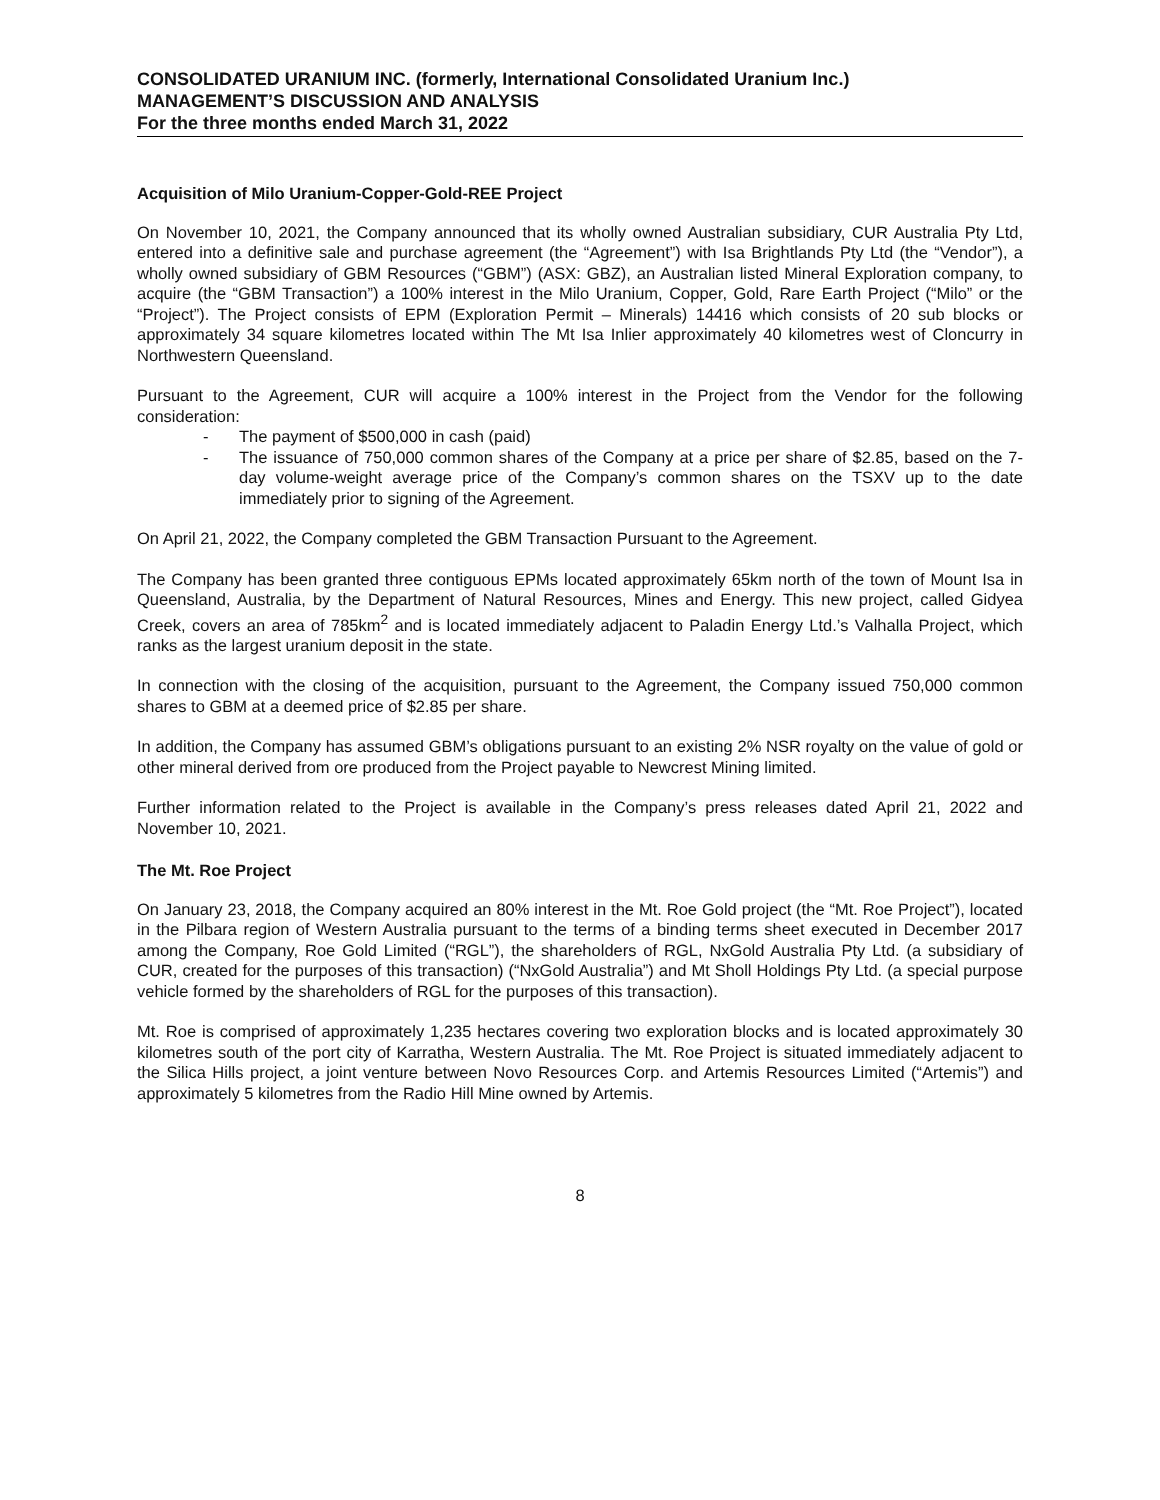CONSOLIDATED URANIUM INC. (formerly, International Consolidated Uranium Inc.)
MANAGEMENT’S DISCUSSION AND ANALYSIS
For the three months ended March 31, 2022
Acquisition of Milo Uranium-Copper-Gold-REE Project
On November 10, 2021, the Company announced that its wholly owned Australian subsidiary, CUR Australia Pty Ltd, entered into a definitive sale and purchase agreement (the “Agreement”) with Isa Brightlands Pty Ltd (the “Vendor”), a wholly owned subsidiary of GBM Resources (“GBM”) (ASX: GBZ), an Australian listed Mineral Exploration company, to acquire (the “GBM Transaction”) a 100% interest in the Milo Uranium, Copper, Gold, Rare Earth Project (“Milo” or the “Project”). The Project consists of EPM (Exploration Permit – Minerals) 14416 which consists of 20 sub blocks or approximately 34 square kilometres located within The Mt Isa Inlier approximately 40 kilometres west of Cloncurry in Northwestern Queensland.
Pursuant to the Agreement, CUR will acquire a 100% interest in the Project from the Vendor for the following consideration:
- The payment of $500,000 in cash (paid)
- The issuance of 750,000 common shares of the Company at a price per share of $2.85, based on the 7-day volume-weight average price of the Company’s common shares on the TSXV up to the date immediately prior to signing of the Agreement.
On April 21, 2022, the Company completed the GBM Transaction Pursuant to the Agreement.
The Company has been granted three contiguous EPMs located approximately 65km north of the town of Mount Isa in Queensland, Australia, by the Department of Natural Resources, Mines and Energy. This new project, called Gidyea Creek, covers an area of 785km<sup>2</sup> and is located immediately adjacent to Paladin Energy Ltd.’s Valhalla Project, which ranks as the largest uranium deposit in the state.
In connection with the closing of the acquisition, pursuant to the Agreement, the Company issued 750,000 common shares to GBM at a deemed price of $2.85 per share.
In addition, the Company has assumed GBM’s obligations pursuant to an existing 2% NSR royalty on the value of gold or other mineral derived from ore produced from the Project payable to Newcrest Mining limited.
Further information related to the Project is available in the Company’s press releases dated April 21, 2022 and November 10, 2021.
The Mt. Roe Project
On January 23, 2018, the Company acquired an 80% interest in the Mt. Roe Gold project (the “Mt. Roe Project”), located in the Pilbara region of Western Australia pursuant to the terms of a binding terms sheet executed in December 2017 among the Company, Roe Gold Limited (“RGL”), the shareholders of RGL, NxGold Australia Pty Ltd. (a subsidiary of CUR, created for the purposes of this transaction) (“NxGold Australia”) and Mt Sholl Holdings Pty Ltd. (a special purpose vehicle formed by the shareholders of RGL for the purposes of this transaction).
Mt. Roe is comprised of approximately 1,235 hectares covering two exploration blocks and is located approximately 30 kilometres south of the port city of Karratha, Western Australia. The Mt. Roe Project is situated immediately adjacent to the Silica Hills project, a joint venture between Novo Resources Corp. and Artemis Resources Limited (“Artemis”) and approximately 5 kilometres from the Radio Hill Mine owned by Artemis.
8